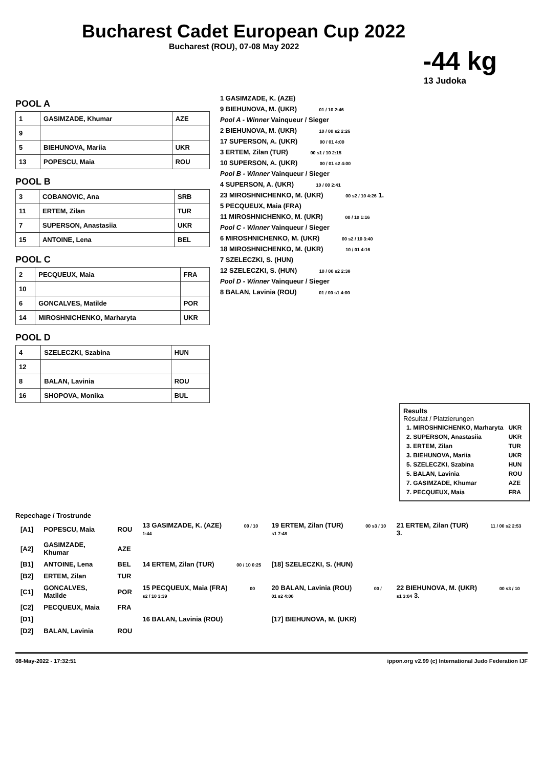Bucharest Cadet European Cup 2022
Bucharest (ROU), 07-08 May 2022
-44 kg
13 Judoka
POOL A
| 1 | GASIMZADE, Khumar | AZE |
| 9 | | |
| 5 | BIEHUNOVA, Mariia | UKR |
| 13 | POPESCU, Maia | ROU |
POOL B
| 3 | COBANOVIC, Ana | SRB |
| 11 | ERTEM, Zilan | TUR |
| 7 | SUPERSON, Anastasiia | UKR |
| 15 | ANTOINE, Lena | BEL |
POOL C
| 2 | PECQUEUX, Maia | FRA |
| 10 | | |
| 6 | GONCALVES, Matilde | POR |
| 14 | MIROSHNICHENKO, Marharyta | UKR |
POOL D
| 4 | SZELECZKI, Szabina | HUN |
| 12 | | |
| 8 | BALAN, Lavinia | ROU |
| 16 | SHOPOVA, Monika | BUL |
1 GASIMZADE, K. (AZE)
9 BIEHUNOVA, M. (UKR) 01 / 10 2:46
Pool A - Winner Vainqueur / Sieger
2 BIEHUNOVA, M. (UKR) 10 / 00 s2 2:26
17 SUPERSON, A. (UKR) 00 / 01 4:00
3 ERTEM, Zilan (TUR) 00 s1 / 10 2:15
10 SUPERSON, A. (UKR) 00 / 01 s2 4:00
Pool B - Winner Vainqueur / Sieger
4 SUPERSON, A. (UKR) 10 / 00 2:41
23 MIROSHNICHENKO, M. (UKR) 00 s2 / 10 4:26 1.
5 PECQUEUX, Maia (FRA)
11 MIROSHNICHENKO, M. (UKR) 00 / 10 1:16
Pool C - Winner Vainqueur / Sieger
6 MIROSHNICHENKO, M. (UKR) 00 s2 / 10 3:40
18 MIROSHNICHENKO, M. (UKR) 10 / 01 4:16
7 SZELECZKI, S. (HUN)
12 SZELECZKI, S. (HUN) 10 / 00 s2 2:38
Pool D - Winner Vainqueur / Sieger
8 BALAN, Lavinia (ROU) 01 / 00 s1 4:00
Results
Résultat / Platzierungen
| 1. MIROSHNICHENKO, Marharyta | UKR |
| 2. SUPERSON, Anastasiia | UKR |
| 3. ERTEM, Zilan | TUR |
| 3. BIEHUNOVA, Mariia | UKR |
| 5. SZELECZKI, Szabina | HUN |
| 5. BALAN, Lavinia | ROU |
| 7. GASIMZADE, Khumar | AZE |
| 7. PECQUEUX, Maia | FRA |
Repechage / Trostrunde
| [A1] | POPESCU, Maia | ROU | 13 GASIMZADE, K. (AZE) 00 / 10 1:44 | 19 ERTEM, Zilan (TUR) 00 s3 / 10 s1 7:48 | 21 ERTEM, Zilan (TUR) 11 / 00 s2 2:53 3. |
| [A2] | GASIMZADE, Khumar | AZE | | | |
| [B1] | ANTOINE, Lena | BEL | 14 ERTEM, Zilan (TUR) 00 / 10 0:25 | [18] SZELECZKI, S. (HUN) | |
| [B2] | ERTEM, Zilan | TUR | | | |
| [C1] | GONCALVES, Matilde | POR | 15 PECQUEUX, Maia (FRA) 00 s2 / 10 3:39 | 20 BALAN, Lavinia (ROU) 00 / 01 s2 4:00 | 22 BIEHUNOVA, M. (UKR) 00 s3 / 10 s1 3:04 3. |
| [C2] | PECQUEUX, Maia | FRA | | | |
| [D1] | | | 16 BALAN, Lavinia (ROU) | [17] BIEHUNOVA, M. (UKR) | |
| [D2] | BALAN, Lavinia | ROU | | | |
08-May-2022 - 17:32:51 ippon.org v2.99 (c) International Judo Federation IJF